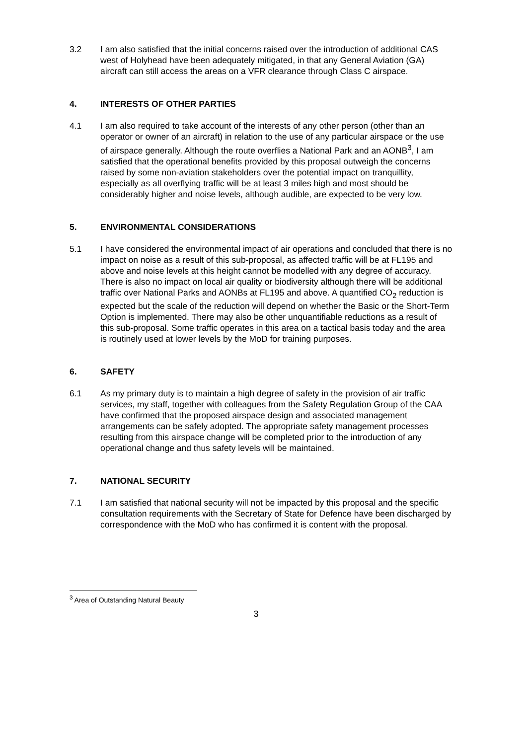3.2 I am also satisfied that the initial concerns raised over the introduction of additional CAS west of Holyhead have been adequately mitigated, in that any General Aviation (GA) aircraft can still access the areas on a VFR clearance through Class C airspace.
4. INTERESTS OF OTHER PARTIES
4.1 I am also required to take account of the interests of any other person (other than an operator or owner of an aircraft) in relation to the use of any particular airspace or the use of airspace generally. Although the route overflies a National Park and an AONB<sup>3</sup>, I am satisfied that the operational benefits provided by this proposal outweigh the concerns raised by some non-aviation stakeholders over the potential impact on tranquillity, especially as all overflying traffic will be at least 3 miles high and most should be considerably higher and noise levels, although audible, are expected to be very low.
5. ENVIRONMENTAL CONSIDERATIONS
5.1 I have considered the environmental impact of air operations and concluded that there is no impact on noise as a result of this sub-proposal, as affected traffic will be at FL195 and above and noise levels at this height cannot be modelled with any degree of accuracy. There is also no impact on local air quality or biodiversity although there will be additional traffic over National Parks and AONBs at FL195 and above. A quantified CO<sub>2</sub> reduction is expected but the scale of the reduction will depend on whether the Basic or the Short-Term Option is implemented. There may also be other unquantifiable reductions as a result of this sub-proposal. Some traffic operates in this area on a tactical basis today and the area is routinely used at lower levels by the MoD for training purposes.
6. SAFETY
6.1 As my primary duty is to maintain a high degree of safety in the provision of air traffic services, my staff, together with colleagues from the Safety Regulation Group of the CAA have confirmed that the proposed airspace design and associated management arrangements can be safely adopted. The appropriate safety management processes resulting from this airspace change will be completed prior to the introduction of any operational change and thus safety levels will be maintained.
7. NATIONAL SECURITY
7.1 I am satisfied that national security will not be impacted by this proposal and the specific consultation requirements with the Secretary of State for Defence have been discharged by correspondence with the MoD who has confirmed it is content with the proposal.
<sup>3</sup> Area of Outstanding Natural Beauty
3